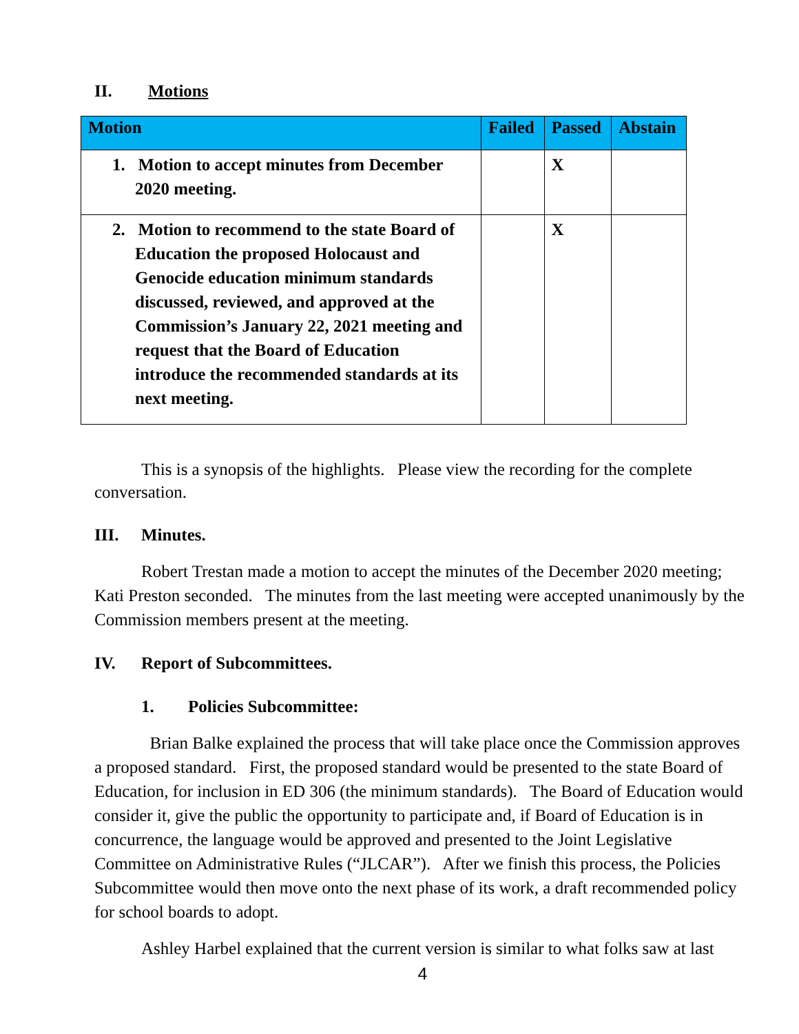II. Motions
| Motion | Failed | Passed | Abstain |
| --- | --- | --- | --- |
| 1. Motion to accept minutes from December 2020 meeting. | | X | |
| 2. Motion to recommend to the state Board of Education the proposed Holocaust and Genocide education minimum standards discussed, reviewed, and approved at the Commission’s January 22, 2021 meeting and request that the Board of Education introduce the recommended standards at its next meeting. | | X | |
This is a synopsis of the highlights. Please view the recording for the complete conversation.
III. Minutes.
Robert Trestan made a motion to accept the minutes of the December 2020 meeting; Kati Preston seconded. The minutes from the last meeting were accepted unanimously by the Commission members present at the meeting.
IV. Report of Subcommittees.
1. Policies Subcommittee:
Brian Balke explained the process that will take place once the Commission approves a proposed standard. First, the proposed standard would be presented to the state Board of Education, for inclusion in ED 306 (the minimum standards). The Board of Education would consider it, give the public the opportunity to participate and, if Board of Education is in concurrence, the language would be approved and presented to the Joint Legislative Committee on Administrative Rules (“JLCAR”). After we finish this process, the Policies Subcommittee would then move onto the next phase of its work, a draft recommended policy for school boards to adopt.
Ashley Harbel explained that the current version is similar to what folks saw at last
4